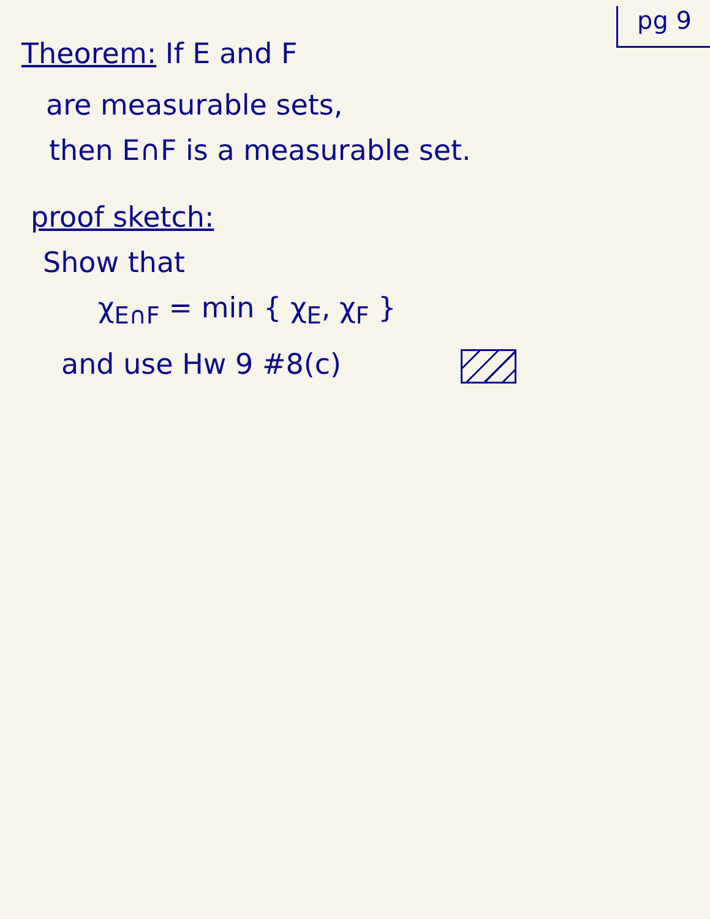pg 9
Theorem: If E and F
are measurable sets,
then E∩F is a measurable set.
proof sketch:
Show that
χ<sub>E∩F</sub> = min { χ<sub>E</sub>, χ<sub>F</sub> }
and use Hw 9 #8(c)